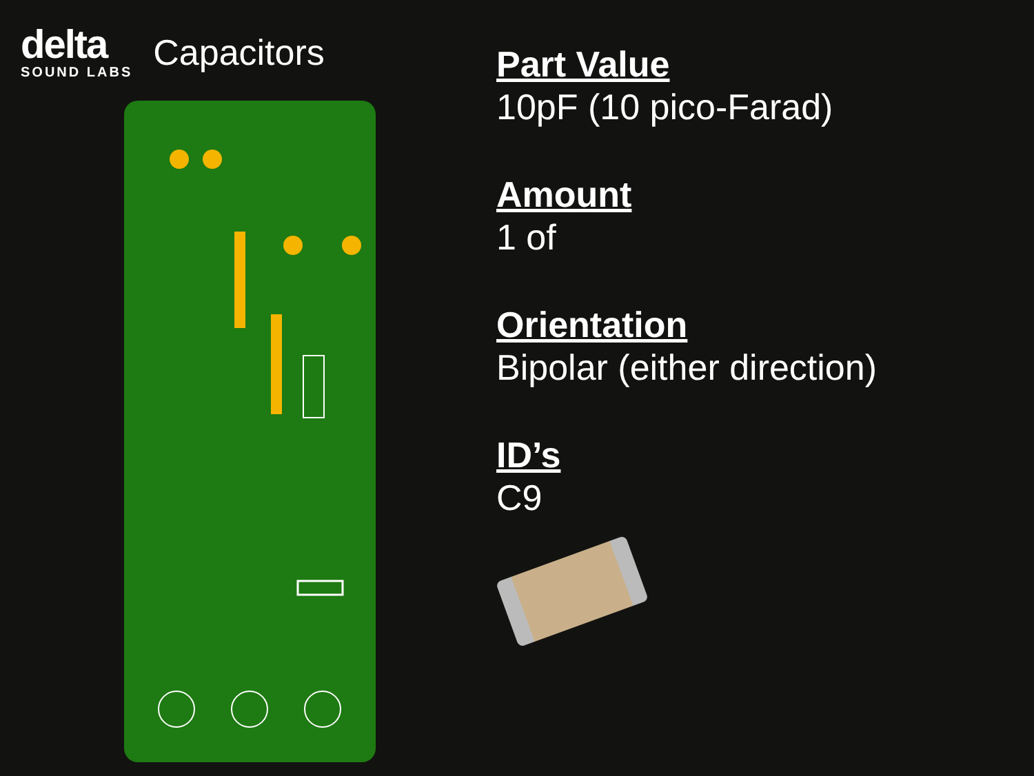delta
SOUND LABS
Capacitors
Part Value
10pF (10 pico-Farad)
Amount
1 of
Orientation
Bipolar (either direction)
ID’s
C9